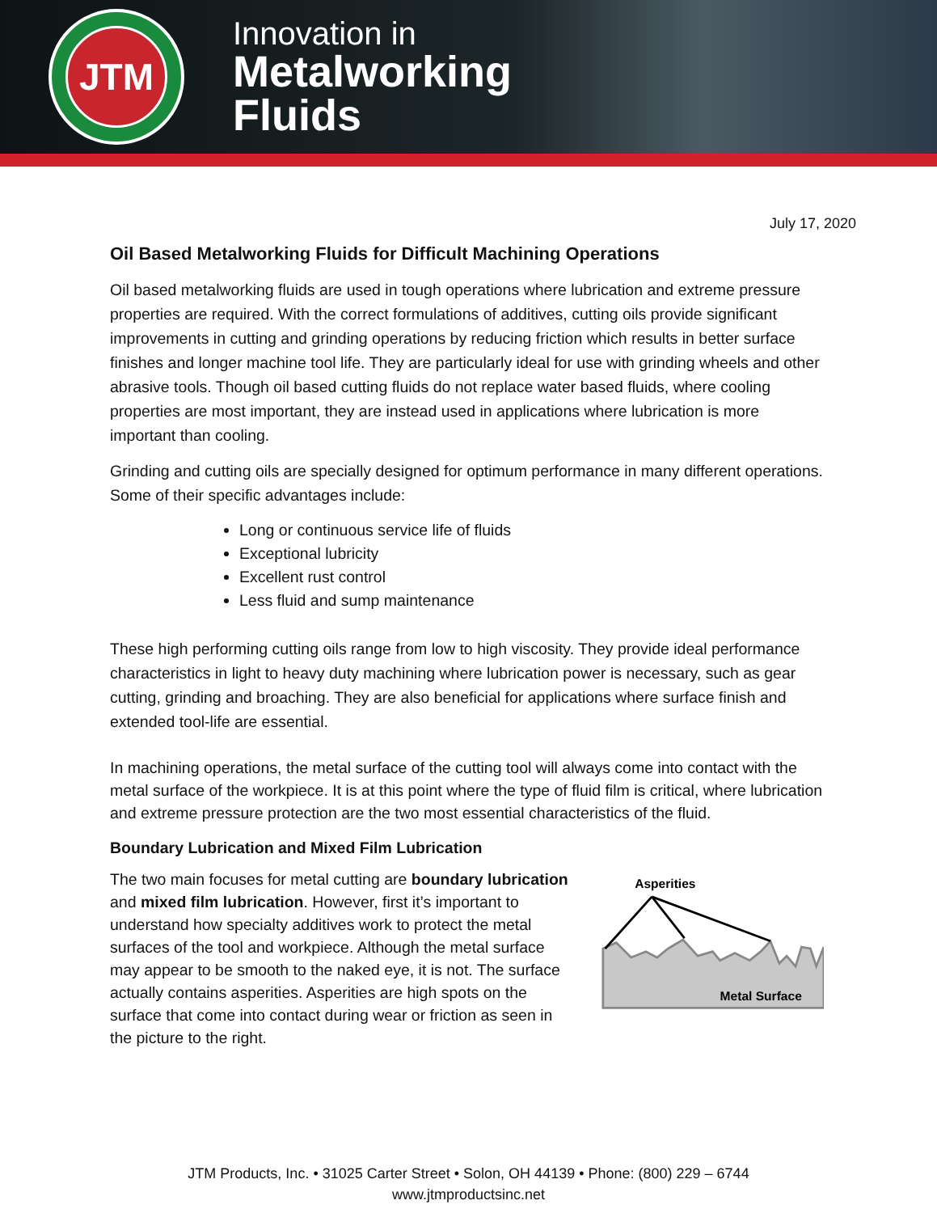JTM
Innovation in
Metalworking
Fluids
July 17, 2020
Oil Based Metalworking Fluids for Difficult Machining Operations
Oil based metalworking fluids are used in tough operations where lubrication and extreme pressure properties are required. With the correct formulations of additives, cutting oils provide significant improvements in cutting and grinding operations by reducing friction which results in better surface finishes and longer machine tool life. They are particularly ideal for use with grinding wheels and other abrasive tools. Though oil based cutting fluids do not replace water based fluids, where cooling properties are most important, they are instead used in applications where lubrication is more important than cooling.
Grinding and cutting oils are specially designed for optimum performance in many different operations. Some of their specific advantages include:
Long or continuous service life of fluids
Exceptional lubricity
Excellent rust control
Less fluid and sump maintenance
These high performing cutting oils range from low to high viscosity. They provide ideal performance characteristics in light to heavy duty machining where lubrication power is necessary, such as gear cutting, grinding and broaching. They are also beneficial for applications where surface finish and extended tool-life are essential.
In machining operations, the metal surface of the cutting tool will always come into contact with the metal surface of the workpiece. It is at this point where the type of fluid film is critical, where lubrication and extreme pressure protection are the two most essential characteristics of the fluid.
Boundary Lubrication and Mixed Film Lubrication
The two main focuses for metal cutting are boundary lubrication and mixed film lubrication. However, first it’s important to understand how specialty additives work to protect the metal surfaces of the tool and workpiece. Although the metal surface may appear to be smooth to the naked eye, it is not. The surface actually contains asperities. Asperities are high spots on the surface that come into contact during wear or friction as seen in the picture to the right.
Asperities
Metal Surface
JTM Products, Inc. • 31025 Carter Street • Solon, OH 44139 • Phone: (800) 229 – 6744
www.jtmproductsinc.net